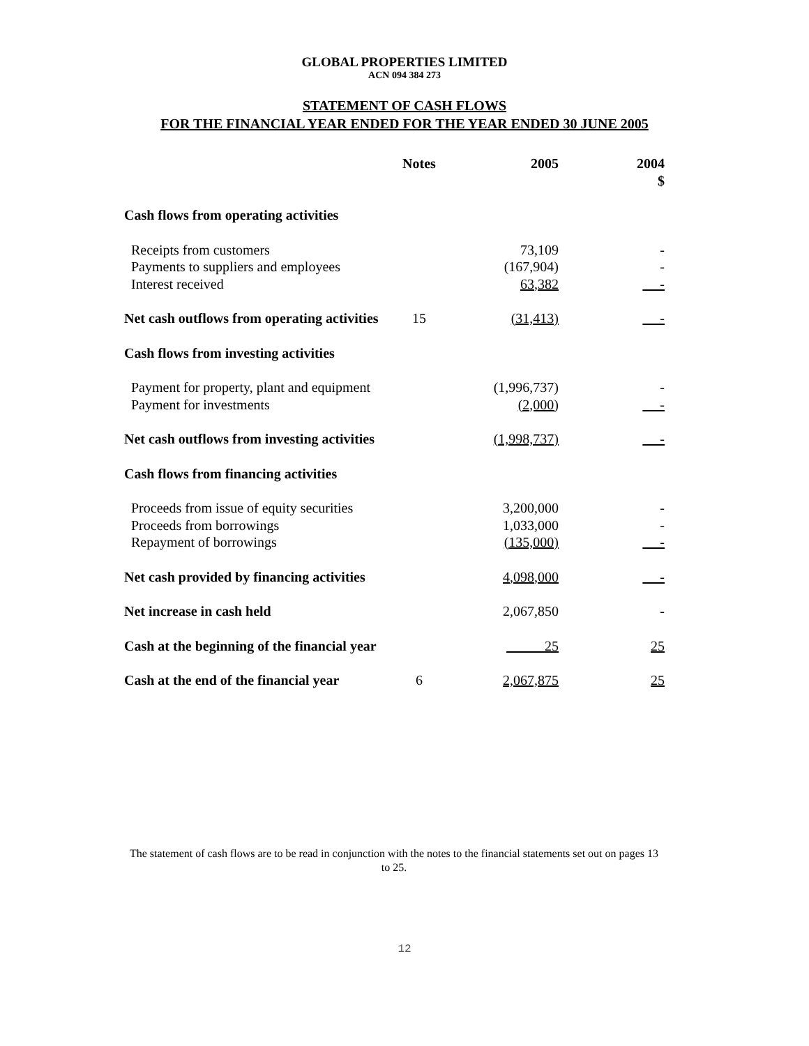GLOBAL PROPERTIES LIMITED
ACN 094 384 273
STATEMENT OF CASH FLOWS
FOR THE FINANCIAL YEAR ENDED FOR THE YEAR ENDED 30 JUNE 2005
| | Notes | 2005 | 2004 $ |
| --- | --- | --- | --- |
| Cash flows from operating activities | | | |
| Receipts from customers | | 73,109 | - |
| Payments to suppliers and employees | | (167,904) | - |
| Interest received | | 63,382 | - |
| Net cash outflows from operating activities | 15 | (31,413) | - |
| Cash flows from investing activities | | | |
| Payment for property, plant and equipment | | (1,996,737) | - |
| Payment for investments | | (2,000) | - |
| Net cash outflows from investing activities | | (1,998,737) | - |
| Cash flows from financing activities | | | |
| Proceeds from issue of equity securities | | 3,200,000 | - |
| Proceeds from borrowings | | 1,033,000 | - |
| Repayment of borrowings | | (135,000) | - |
| Net cash provided by financing activities | | 4,098,000 | - |
| Net increase in cash held | | 2,067,850 | - |
| Cash at the beginning of the financial year | | 25 | 25 |
| Cash at the end of the financial year | 6 | 2,067,875 | 25 |
The statement of cash flows are to be read in conjunction with the notes to the financial statements set out on pages 13 to 25.
12